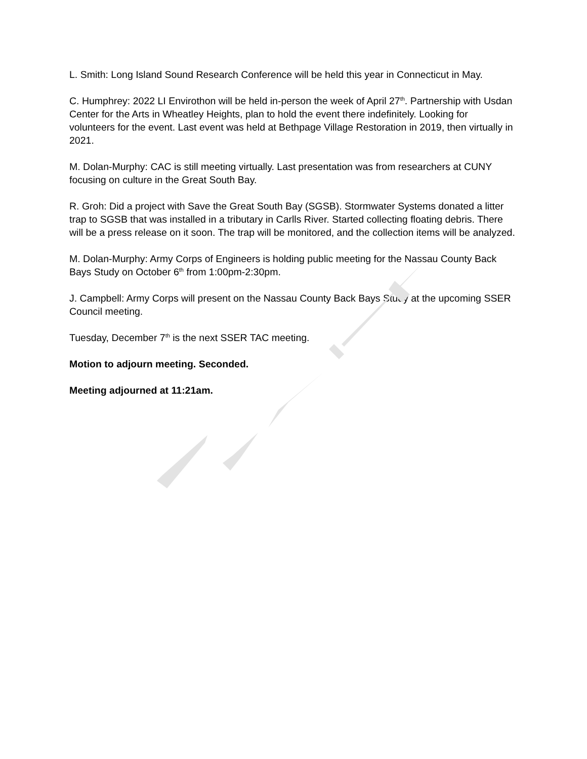L. Smith: Long Island Sound Research Conference will be held this year in Connecticut in May.
C. Humphrey: 2022 LI Envirothon will be held in-person the week of April 27<sup>th</sup>. Partnership with Usdan Center for the Arts in Wheatley Heights, plan to hold the event there indefinitely. Looking for volunteers for the event. Last event was held at Bethpage Village Restoration in 2019, then virtually in 2021.
M. Dolan-Murphy: CAC is still meeting virtually. Last presentation was from researchers at CUNY focusing on culture in the Great South Bay.
R. Groh: Did a project with Save the Great South Bay (SGSB). Stormwater Systems donated a litter trap to SGSB that was installed in a tributary in Carlls River. Started collecting floating debris. There will be a press release on it soon. The trap will be monitored, and the collection items will be analyzed.
M. Dolan-Murphy: Army Corps of Engineers is holding public meeting for the Nassau County Back Bays Study on October 6<sup>th</sup> from 1:00pm-2:30pm.
J. Campbell: Army Corps will present on the Nassau County Back Bays Study at the upcoming SSER Council meeting.
Tuesday, December 7<sup>th</sup> is the next SSER TAC meeting.
Motion to adjourn meeting. Seconded.
Meeting adjourned at 11:21am.